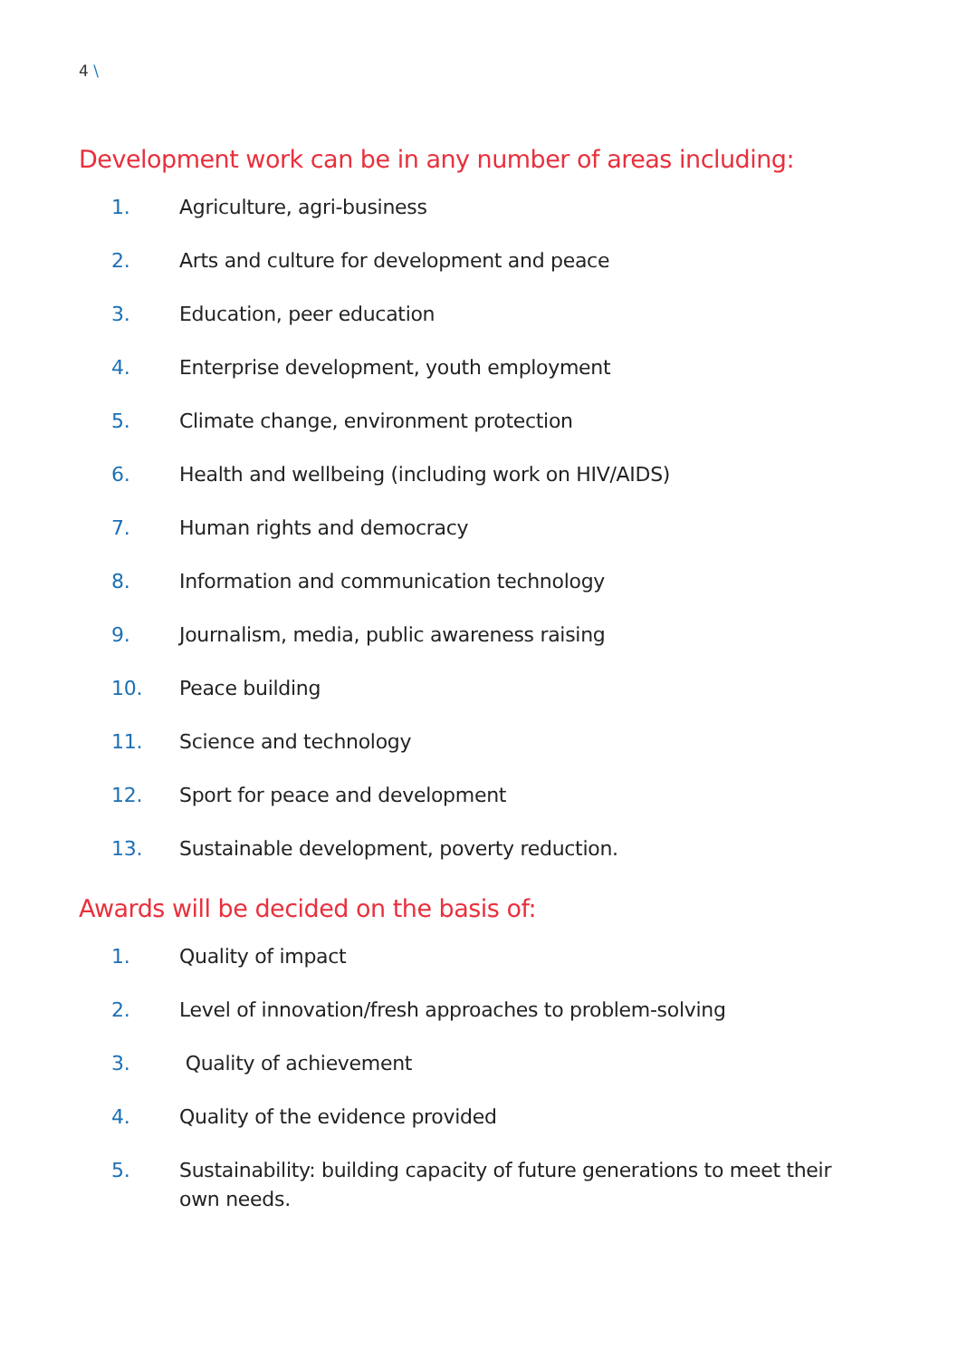4 \
Development work can be in any number of areas including:
1. Agriculture, agri-business
2. Arts and culture for development and peace
3. Education, peer education
4. Enterprise development, youth employment
5. Climate change, environment protection
6. Health and wellbeing (including work on HIV/AIDS)
7. Human rights and democracy
8. Information and communication technology
9. Journalism, media, public awareness raising
10. Peace building
11. Science and technology
12. Sport for peace and development
13. Sustainable development, poverty reduction.
Awards will be decided on the basis of:
1. Quality of impact
2. Level of innovation/fresh approaches to problem-solving
3. Quality of achievement
4. Quality of the evidence provided
5. Sustainability: building capacity of future generations to meet their own needs.